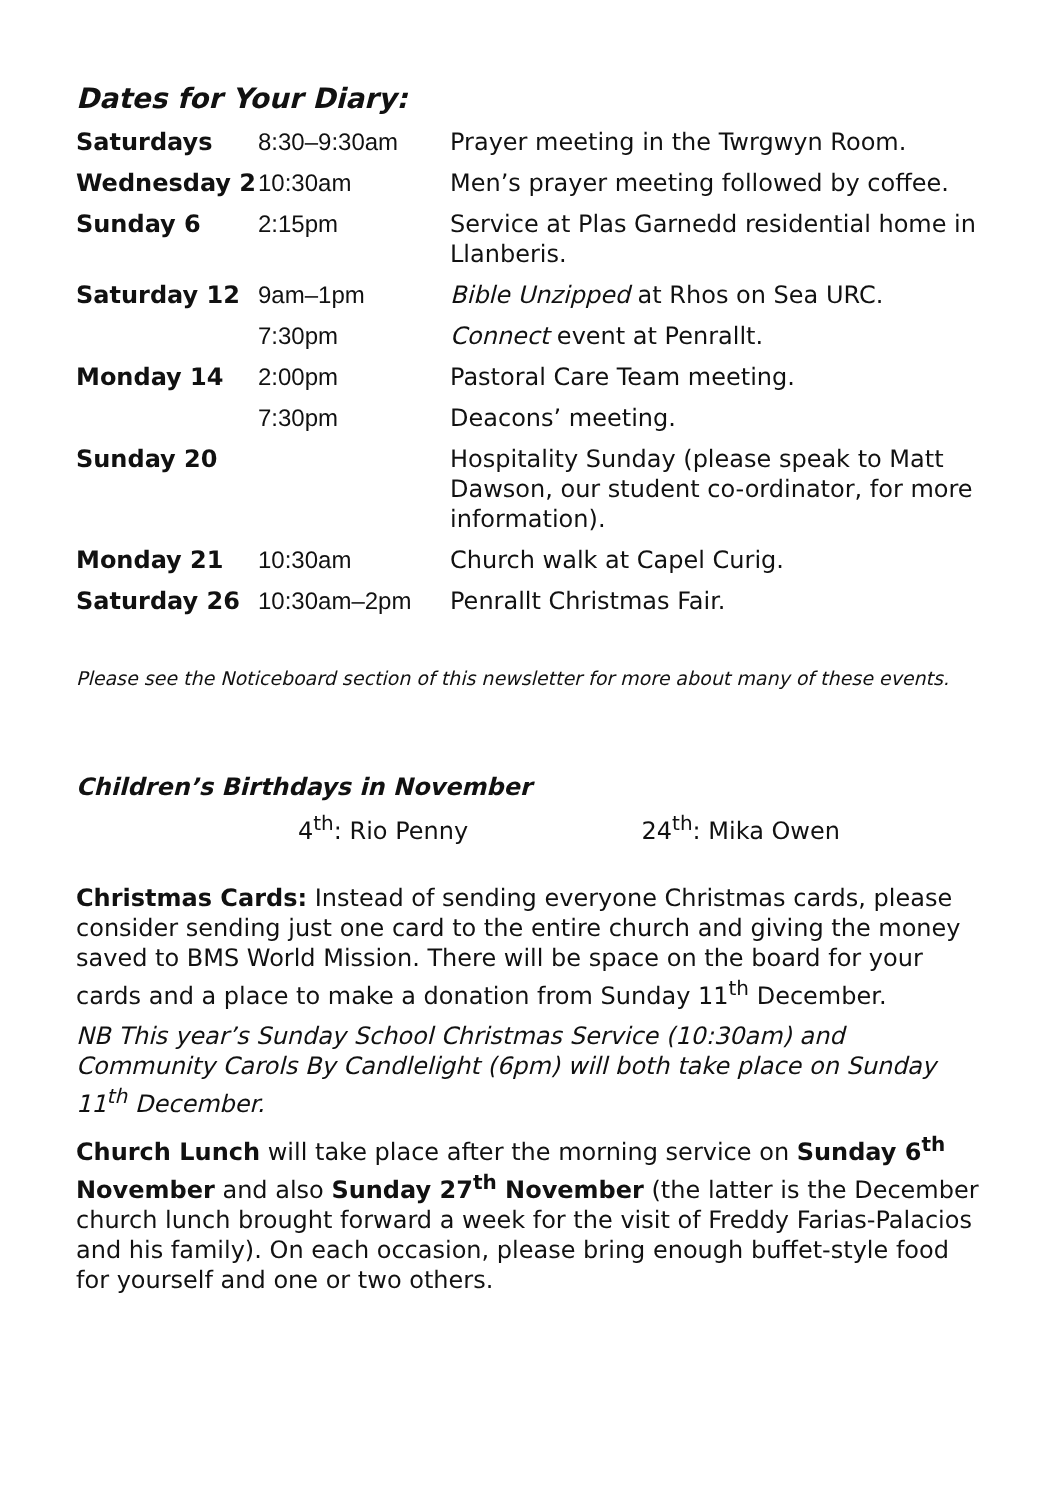Dates for Your Diary:
| Saturdays | 8:30–9:30am | Prayer meeting in the Twrgwyn Room. |
| Wednesday 2 | 10:30am | Men’s prayer meeting followed by coffee. |
| Sunday 6 | 2:15pm | Service at Plas Garnedd residential home in Llanberis. |
| Saturday 12 | 9am–1pm | Bible Unzipped at Rhos on Sea URC. |
| | 7:30pm | Connect event at Penrallt. |
| Monday 14 | 2:00pm | Pastoral Care Team meeting. |
| | 7:30pm | Deacons’ meeting. |
| Sunday 20 | | Hospitality Sunday (please speak to Matt Dawson, our student co-ordinator, for more information). |
| Monday 21 | 10:30am | Church walk at Capel Curig. |
| Saturday 26 | 10:30am–2pm | Penrallt Christmas Fair. |
Please see the Noticeboard section of this newsletter for more about many of these events.
Children’s Birthdays in November
4<sup>th</sup>: Rio Penny 24<sup>th</sup>: Mika Owen
Christmas Cards: Instead of sending everyone Christmas cards, please consider sending just one card to the entire church and giving the money saved to BMS World Mission. There will be space on the board for your cards and a place to make a donation from Sunday 11<sup>th</sup> December.
NB This year’s Sunday School Christmas Service (10:30am) and Community Carols By Candlelight (6pm) will both take place on Sunday 11<sup>th</sup> December.
Church Lunch will take place after the morning service on Sunday 6<sup>th</sup> November and also Sunday 27<sup>th</sup> November (the latter is the December church lunch brought forward a week for the visit of Freddy Farias-Palacios and his family). On each occasion, please bring enough buffet-style food for yourself and one or two others.